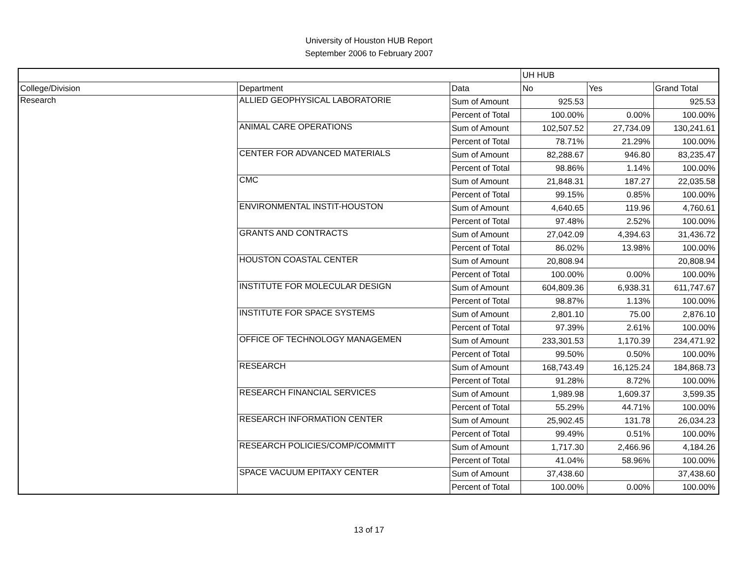University of Houston HUB Report
September 2006 to February 2007
| | | | UH HUB | | |
| College/Division | Department | Data | No | Yes | Grand Total |
| Research | ALLIED GEOPHYSICAL LABORATORIE | Sum of Amount | 925.53 | | 925.53 |
| | | Percent of Total | 100.00% | 0.00% | 100.00% |
| | ANIMAL CARE OPERATIONS | Sum of Amount | 102,507.52 | 27,734.09 | 130,241.61 |
| | | Percent of Total | 78.71% | 21.29% | 100.00% |
| | CENTER FOR ADVANCED MATERIALS | Sum of Amount | 82,288.67 | 946.80 | 83,235.47 |
| | | Percent of Total | 98.86% | 1.14% | 100.00% |
| | CMC | Sum of Amount | 21,848.31 | 187.27 | 22,035.58 |
| | | Percent of Total | 99.15% | 0.85% | 100.00% |
| | ENVIRONMENTAL INSTIT-HOUSTON | Sum of Amount | 4,640.65 | 119.96 | 4,760.61 |
| | | Percent of Total | 97.48% | 2.52% | 100.00% |
| | GRANTS AND CONTRACTS | Sum of Amount | 27,042.09 | 4,394.63 | 31,436.72 |
| | | Percent of Total | 86.02% | 13.98% | 100.00% |
| | HOUSTON COASTAL CENTER | Sum of Amount | 20,808.94 | | 20,808.94 |
| | | Percent of Total | 100.00% | 0.00% | 100.00% |
| | INSTITUTE FOR MOLECULAR DESIGN | Sum of Amount | 604,809.36 | 6,938.31 | 611,747.67 |
| | | Percent of Total | 98.87% | 1.13% | 100.00% |
| | INSTITUTE FOR SPACE SYSTEMS | Sum of Amount | 2,801.10 | 75.00 | 2,876.10 |
| | | Percent of Total | 97.39% | 2.61% | 100.00% |
| | OFFICE OF TECHNOLOGY MANAGEMEN | Sum of Amount | 233,301.53 | 1,170.39 | 234,471.92 |
| | | Percent of Total | 99.50% | 0.50% | 100.00% |
| | RESEARCH | Sum of Amount | 168,743.49 | 16,125.24 | 184,868.73 |
| | | Percent of Total | 91.28% | 8.72% | 100.00% |
| | RESEARCH FINANCIAL SERVICES | Sum of Amount | 1,989.98 | 1,609.37 | 3,599.35 |
| | | Percent of Total | 55.29% | 44.71% | 100.00% |
| | RESEARCH INFORMATION CENTER | Sum of Amount | 25,902.45 | 131.78 | 26,034.23 |
| | | Percent of Total | 99.49% | 0.51% | 100.00% |
| | RESEARCH POLICIES/COMP/COMMITT | Sum of Amount | 1,717.30 | 2,466.96 | 4,184.26 |
| | | Percent of Total | 41.04% | 58.96% | 100.00% |
| | SPACE VACUUM EPITAXY CENTER | Sum of Amount | 37,438.60 | | 37,438.60 |
| | | Percent of Total | 100.00% | 0.00% | 100.00% |
13 of 17